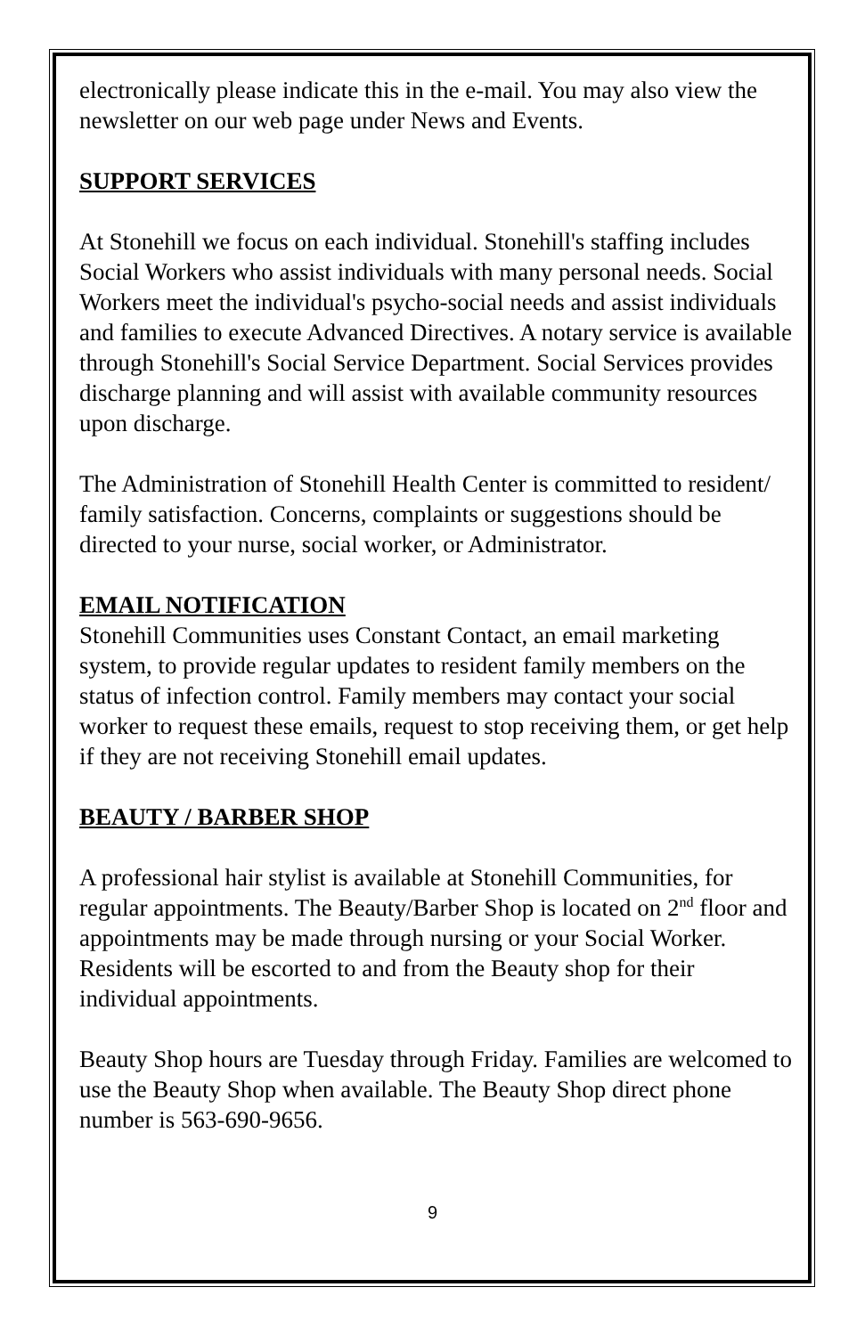electronically please indicate this in the e-mail. You may also view the newsletter on our web page under News and Events.
SUPPORT SERVICES
At Stonehill we focus on each individual. Stonehill's staffing includes Social Workers who assist individuals with many personal needs. Social Workers meet the individual's psycho-social needs and assist individuals and families to execute Advanced Directives. A notary service is available through Stonehill's Social Service Department. Social Services provides discharge planning and will assist with available community resources upon discharge.
The Administration of Stonehill Health Center is committed to resident/ family satisfaction. Concerns, complaints or suggestions should be directed to your nurse, social worker, or Administrator.
EMAIL NOTIFICATION
Stonehill Communities uses Constant Contact, an email marketing system, to provide regular updates to resident family members on the status of infection control. Family members may contact your social worker to request these emails, request to stop receiving them, or get help if they are not receiving Stonehill email updates.
BEAUTY / BARBER SHOP
A professional hair stylist is available at Stonehill Communities, for regular appointments. The Beauty/Barber Shop is located on 2<sup>nd</sup> floor and appointments may be made through nursing or your Social Worker. Residents will be escorted to and from the Beauty shop for their individual appointments.
Beauty Shop hours are Tuesday through Friday. Families are welcomed to use the Beauty Shop when available. The Beauty Shop direct phone number is 563-690-9656.
9